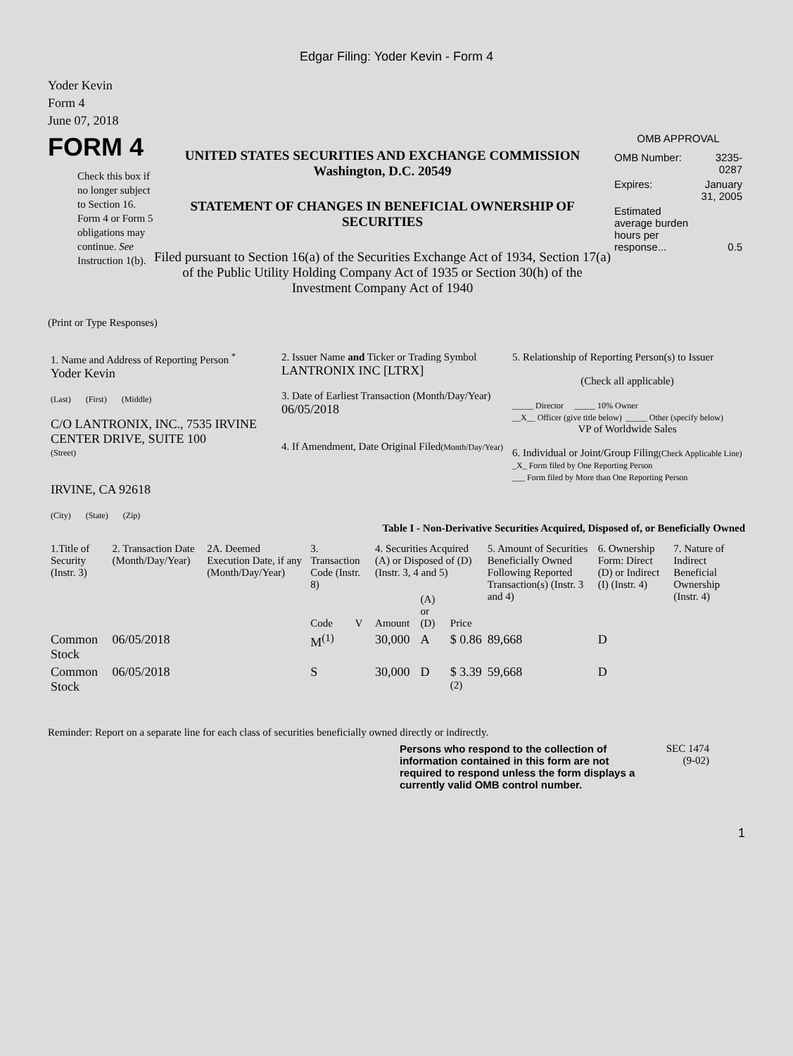Edgar Filing: Yoder Kevin - Form 4
Yoder Kevin
Form 4
June 07, 2018
FORM 4
Check this box if no longer subject to Section 16. Form 4 or Form 5 obligations may continue. See Instruction 1(b).
UNITED STATES SECURITIES AND EXCHANGE COMMISSION
Washington, D.C. 20549
STATEMENT OF CHANGES IN BENEFICIAL OWNERSHIP OF SECURITIES
Filed pursuant to Section 16(a) of the Securities Exchange Act of 1934, Section 17(a) of the Public Utility Holding Company Act of 1935 or Section 30(h) of the Investment Company Act of 1940
OMB APPROVAL
| OMB Number: | 3235-0287 |
| Expires: | January 31, 2005 |
| Estimated average burden hours per response... | 0.5 |
(Print or Type Responses)
| 1. Name and Address of Reporting Person <sup>*</sup> Yoder Kevin (Last) (First) (Middle) C/O LANTRONIX, INC., 7535 IRVINE CENTER DRIVE, SUITE 100 (Street) IRVINE, CA 92618 (City) (State) (Zip) | 2. Issuer Name and Ticker or Trading Symbol LANTRONIX INC [LTRX] 3. Date of Earliest Transaction (Month/Day/Year) 06/05/2018 4. If Amendment, Date Original Filed (Month/Day/Year) | 5. Relationship of Reporting Person(s) to Issuer (Check all applicable) _____ Director _____ 10% Owner __X__ Officer (give title below) _____ Other (specify below) VP of Worldwide Sales 6. Individual or Joint/Group Filing (Check Applicable Line) _X_ Form filed by One Reporting Person ___ Form filed by More than One Reporting Person |
Table I - Non-Derivative Securities Acquired, Disposed of, or Beneficially Owned
| 1.Title of Security (Instr. 3) | 2. Transaction Date (Month/Day/Year) | 2A. Deemed Execution Date, if any (Month/Day/Year) | 3. Transaction Code (Instr. 8) | | 4. Securities Acquired (A) or Disposed of (D) (Instr. 3, 4 and 5) | | | 5. Amount of Securities Beneficially Owned Following Reported Transaction(s) (Instr. 3 and 4) | 6. Ownership Form: Direct (D) or Indirect (I) (Instr. 4) | 7. Nature of Indirect Beneficial Ownership (Instr. 4) |
| --- | --- | --- | --- | --- | --- | --- | --- | --- | --- | --- |
| | | | Code | V | Amount | (A) or (D) | Price | | | |
| Common Stock | 06/05/2018 | | M<sup>(1)</sup> | | 30,000 | A | $ 0.86 | 89,668 | D | |
| Common Stock | 06/05/2018 | | S | | 30,000 | D | $ 3.39 <sup>(2)</sup> | 59,668 | D | |
Reminder: Report on a separate line for each class of securities beneficially owned directly or indirectly.
Persons who respond to the collection of information contained in this form are not required to respond unless the form displays a currently valid OMB control number.
SEC 1474
(9-02)
1